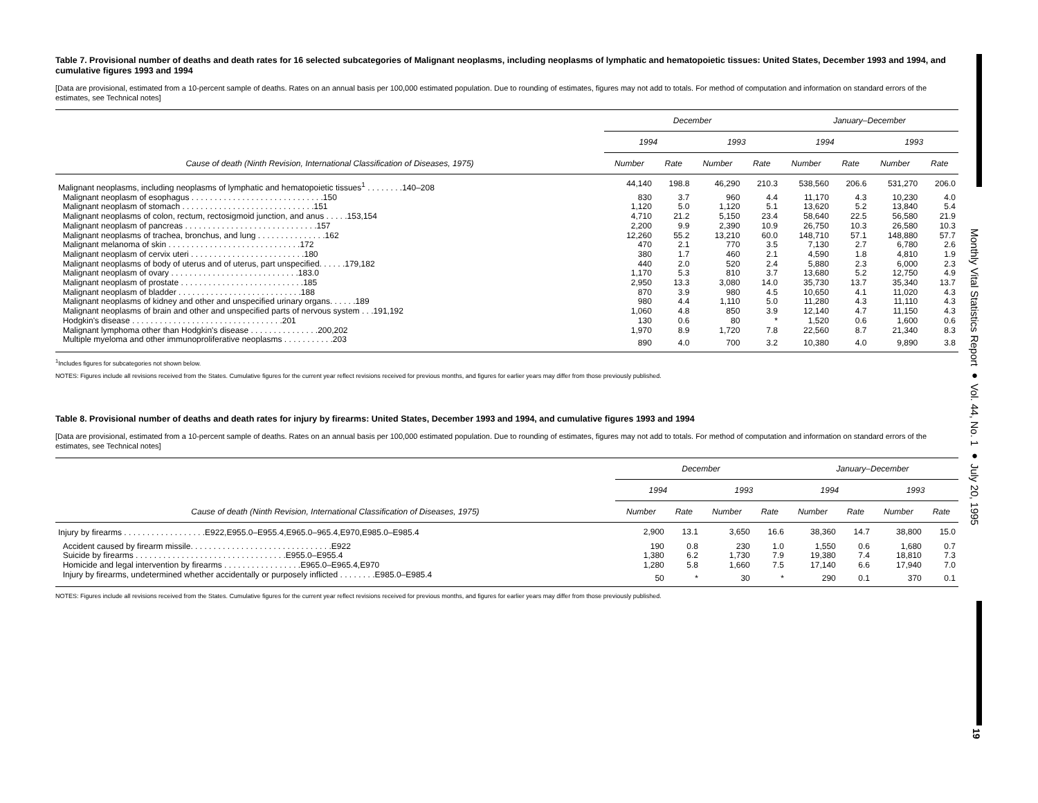Monthly Vital Statistics Report ● Vol. 44, No. 1 ● July 20, 1995
19
Table 7. Provisional number of deaths and death rates for 16 selected subcategories of Malignant neoplasms, including neoplasms of lymphatic and hematopoietic tissues: United States, December 1993 and 1994, and cumulative figures 1993 and 1994
[Data are provisional, estimated from a 10-percent sample of deaths. Rates on an annual basis per 100,000 estimated population. Due to rounding of estimates, figures may not add to totals. For method of computation and information on standard errors of the estimates, see Technical notes]
| Cause of death (Ninth Revision, International Classification of Diseases, 1975) | December | | | | January–December | | | |
| --- | --- | --- | --- | --- | --- | --- | --- | --- |
| | 1994 | | 1993 | | 1994 | | 1993 | |
| | Number | Rate | Number | Rate | Number | Rate | Number | Rate |
| Malignant neoplasms, including neoplasms of lymphatic and hematopoietic tissues<sup>1</sup> . . . . . . . .140–208 | 44,140 | 198.8 | 46,290 | 210.3 | 538,560 | 206.6 | 531,270 | 206.0 |
| Malignant neoplasm of esophagus . . . . . . . . . . . . . . . . . . . . . . . . . . . . .150 | 830 | 3.7 | 960 | 4.4 | 11,170 | 4.3 | 10,230 | 4.0 |
| Malignant neoplasm of stomach . . . . . . . . . . . . . . . . . . . . . . . . . . . . .151 | 1,120 | 5.0 | 1,120 | 5.1 | 13,620 | 5.2 | 13,840 | 5.4 |
| Malignant neoplasms of colon, rectum, rectosigmoid junction, and anus . . . . .153,154 | 4,710 | 21.2 | 5,150 | 23.4 | 58,640 | 22.5 | 56,580 | 21.9 |
| Malignant neoplasm of pancreas . . . . . . . . . . . . . . . . . . . . . . . . . . . . .157 | 2,200 | 9.9 | 2,390 | 10.9 | 26,750 | 10.3 | 26,580 | 10.3 |
| Malignant neoplasms of trachea, bronchus, and lung . . . . . . . . . . . . . . .162 | 12,260 | 55.2 | 13,210 | 60.0 | 148,710 | 57.1 | 148,880 | 57.7 |
| Malignant melanoma of skin . . . . . . . . . . . . . . . . . . . . . . . . . . . . .172 | 470 | 2.1 | 770 | 3.5 | 7,130 | 2.7 | 6,780 | 2.6 |
| Malignant neoplasm of cervix uteri . . . . . . . . . . . . . . . . . . . . . . . . .180 | 380 | 1.7 | 460 | 2.1 | 4,590 | 1.8 | 4,810 | 1.9 |
| Malignant neoplasms of body of uterus and of uterus, part unspecified. . . . . .179,182 | 440 | 2.0 | 520 | 2.4 | 5,880 | 2.3 | 6,000 | 2.3 |
| Malignant neoplasm of ovary . . . . . . . . . . . . . . . . . . . . . . . . . . . .183.0 | 1,170 | 5.3 | 810 | 3.7 | 13,680 | 5.2 | 12,750 | 4.9 |
| Malignant neoplasm of prostate . . . . . . . . . . . . . . . . . . . . . . . . . . .185 | 2,950 | 13.3 | 3,080 | 14.0 | 35,730 | 13.7 | 35,340 | 13.7 |
| Malignant neoplasm of bladder . . . . . . . . . . . . . . . . . . . . . . . . . . .188 | 870 | 3.9 | 980 | 4.5 | 10,650 | 4.1 | 11,020 | 4.3 |
| Malignant neoplasms of kidney and other and unspecified urinary organs. . . . . .189 | 980 | 4.4 | 1,110 | 5.0 | 11,280 | 4.3 | 11,110 | 4.3 |
| Malignant neoplasms of brain and other and unspecified parts of nervous system . . .191,192 | 1,060 | 4.8 | 850 | 3.9 | 12,140 | 4.7 | 11,150 | 4.3 |
| Hodgkin's disease . . . . . . . . . . . . . . . . . . . . . . . . . . . . . . . . .201 | 130 | 0.6 | 80 | * | 1,520 | 0.6 | 1,600 | 0.6 |
| Malignant lymphoma other than Hodgkin's disease . . . . . . . . . . . . . . .200,202 | 1,970 | 8.9 | 1,720 | 7.8 | 22,560 | 8.7 | 21,340 | 8.3 |
| Multiple myeloma and other immunoproliferative neoplasms . . . . . . . . . . .203 | 890 | 4.0 | 700 | 3.2 | 10,380 | 4.0 | 9,890 | 3.8 |
<sup>1</sup> Includes figures for subcategories not shown below.
NOTES: Figures include all revisions received from the States. Cumulative figures for the current year reflect revisions received for previous months, and figures for earlier years may differ from those previously published.
Table 8. Provisional number of deaths and death rates for injury by firearms: United States, December 1993 and 1994, and cumulative figures 1993 and 1994
[Data are provisional, estimated from a 10-percent sample of deaths. Rates on an annual basis per 100,000 estimated population. Due to rounding of estimates, figures may not add to totals. For method of computation and information on standard errors of the estimates, see Technical notes]
| Cause of death (Ninth Revision, International Classification of Diseases, 1975) | December | | | | January–December | | | |
| --- | --- | --- | --- | --- | --- | --- | --- | --- |
| | 1994 | | 1993 | | 1994 | | 1993 | |
| | Number | Rate | Number | Rate | Number | Rate | Number | Rate |
| Injury by firearms . . . . . . . . . . . . . . . . . .E922,E955.0–E955.4,E965.0–965.4,E970,E985.0–E985.4 | 2,900 | 13.1 | 3,650 | 16.6 | 38,360 | 14.7 | 38,800 | 15.0 |
| Accident caused by firearm missile. . . . . . . . . . . . . . . . . . . . . . . . . . . . . . .E922 | 190 | 0.8 | 230 | 1.0 | 1,550 | 0.6 | 1,680 | 0.7 |
| Suicide by firearms . . . . . . . . . . . . . . . . . . . . . . . . . . . . . . . . .E955.0–E955.4 | 1,380 | 6.2 | 1,730 | 7.9 | 19,380 | 7.4 | 18,810 | 7.3 |
| Homicide and legal intervention by firearms . . . . . . . . . . . . . . . . .E965.0–E965.4,E970 | 1,280 | 5.8 | 1,660 | 7.5 | 17,140 | 6.6 | 17,940 | 7.0 |
| Injury by firearms, undetermined whether accidentally or purposely inflicted . . . . . . . .E985.0–E985.4 | 50 | * | 30 | * | 290 | 0.1 | 370 | 0.1 |
NOTES: Figures include all revisions received from the States. Cumulative figures for the current year reflect revisions received for previous months, and figures for earlier years may differ from those previously published.